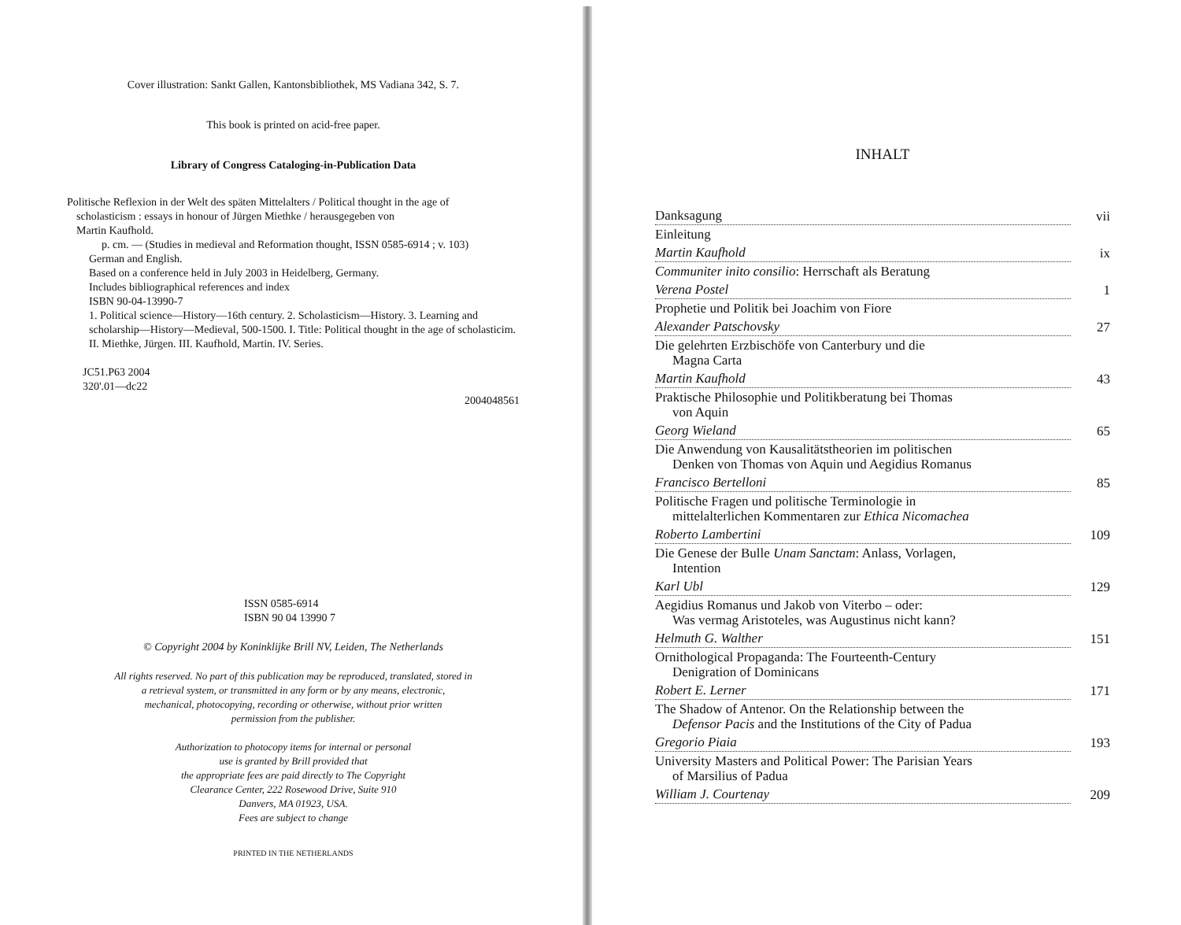Cover illustration: Sankt Gallen, Kantonsbibliothek, MS Vadiana 342, S. 7.
This book is printed on acid-free paper.
Library of Congress Cataloging-in-Publication Data
Politische Reflexion in der Welt des späten Mittelalters / Political thought in the age of
scholasticism : essays in honour of Jürgen Miethke / herausgegeben von
Martin Kaufhold.
p. cm. — (Studies in medieval and Reformation thought, ISSN 0585-6914 ; v. 103)
German and English.
Based on a conference held in July 2003 in Heidelberg, Germany.
Includes bibliographical references and index
ISBN 90-04-13990-7
1. Political science—History—16th century. 2. Scholasticism—History. 3. Learning and scholarship—History—Medieval, 500-1500. I. Title: Political thought in the age of scholasticim. II. Miethke, Jürgen. III. Kaufhold, Martin. IV. Series.
JC51.P63 2004
320'.01—dc22
2004048561
ISSN 0585-6914
ISBN 90 04 13990 7
© Copyright 2004 by Koninklijke Brill NV, Leiden, The Netherlands
All rights reserved. No part of this publication may be reproduced, translated, stored in
a retrieval system, or transmitted in any form or by any means, electronic,
mechanical, photocopying, recording or otherwise, without prior written
permission from the publisher.
Authorization to photocopy items for internal or personal
use is granted by Brill provided that
the appropriate fees are paid directly to The Copyright
Clearance Center, 222 Rosewood Drive, Suite 910
Danvers, MA 01923, USA.
Fees are subject to change
PRINTED IN THE NETHERLANDS
INHALT
| Danksagung | vii |
| Einleitung | |
| Martin Kaufhold | ix |
| Communiter inito consilio : Herrschaft als Beratung | |
| Verena Postel | 1 |
| Prophetie und Politik bei Joachim von Fiore | |
| Alexander Patschovsky | 27 |
| Die gelehrten Erzbischöfe von Canterbury und die Magna Carta | |
| Martin Kaufhold | 43 |
| Praktische Philosophie und Politikberatung bei Thomas von Aquin | |
| Georg Wieland | 65 |
| Die Anwendung von Kausalitätstheorien im politischen Denken von Thomas von Aquin und Aegidius Romanus | |
| Francisco Bertelloni | 85 |
| Politische Fragen und politische Terminologie in mittelalterlichen Kommentaren zur Ethica Nicomachea | |
| Roberto Lambertini | 109 |
| Die Genese der Bulle Unam Sanctam : Anlass, Vorlagen, Intention | |
| Karl Ubl | 129 |
| Aegidius Romanus und Jakob von Viterbo – oder: Was vermag Aristoteles, was Augustinus nicht kann? | |
| Helmuth G. Walther | 151 |
| Ornithological Propaganda: The Fourteenth-Century Denigration of Dominicans | |
| Robert E. Lerner | 171 |
| The Shadow of Antenor. On the Relationship between the Defensor Pacis and the Institutions of the City of Padua | |
| Gregorio Piaia | 193 |
| University Masters and Political Power: The Parisian Years of Marsilius of Padua | |
| William J. Courtenay | 209 |